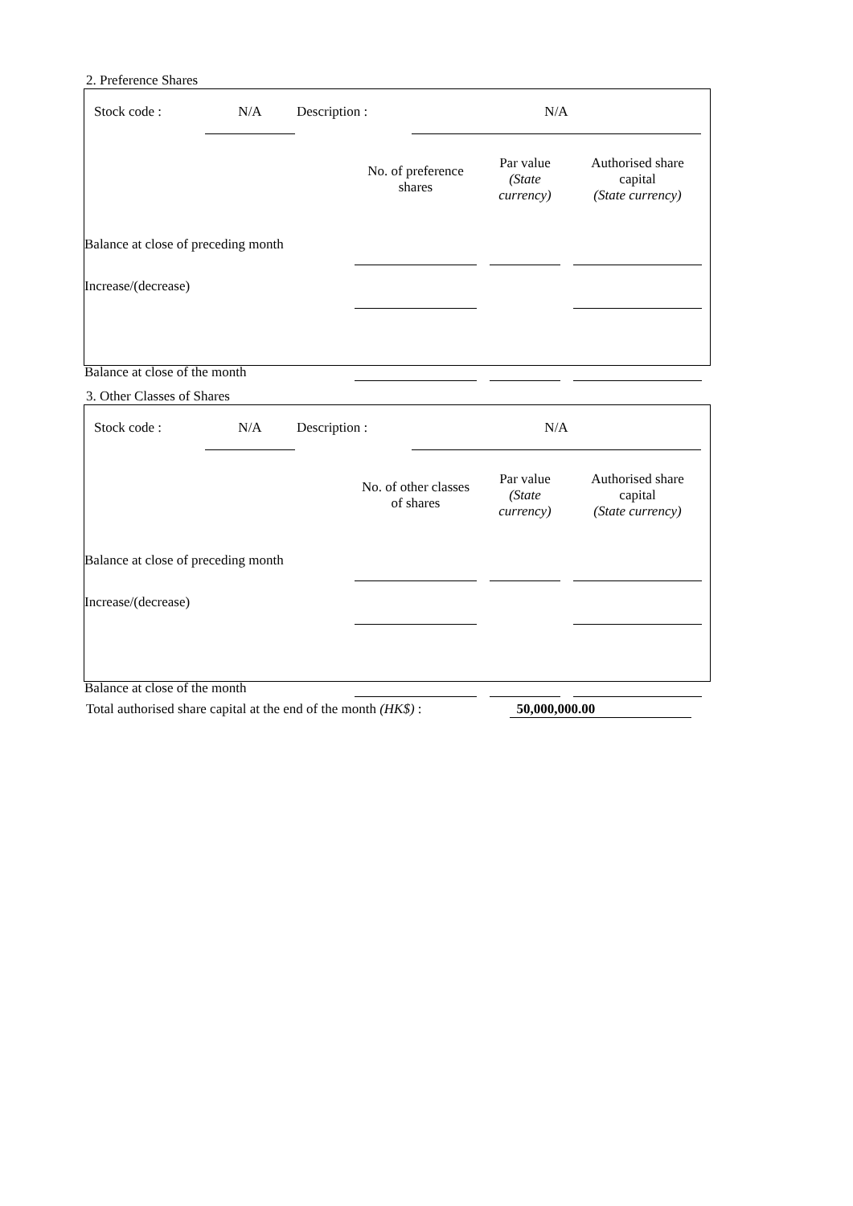2. Preference Shares
Stock code : N/A Description : N/A
| | | No. of preference shares | | Par value (State currency) | | Authorised share capital (State currency) | |
| Balance at close of preceding month | | | | | | | |
| Increase/(decrease) | | | | | | | |
| Balance at close of the month | | | | | | | |
3. Other Classes of Shares
Stock code : N/A Description : N/A
| | | No. of other classes of shares | | Par value (State currency) | | Authorised share capital (State currency) | |
| Balance at close of preceding month | | | | | | | |
| Increase/(decrease) | | | | | | | |
| Balance at close of the month | | | | | | | |
Total authorised share capital at the end of the month (HK$) : 50,000,000.00